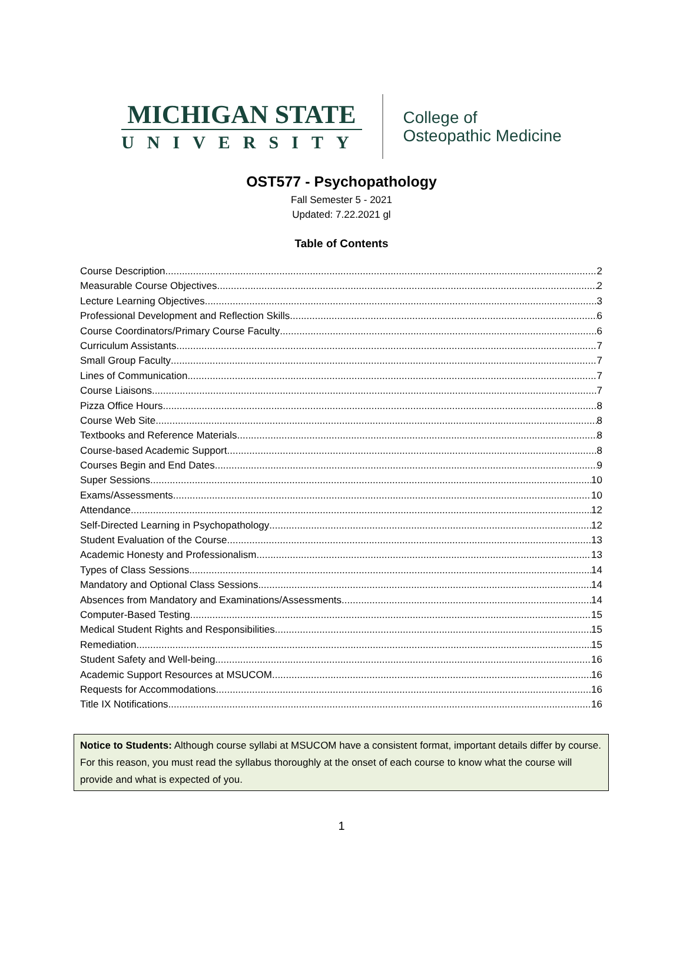MICHIGAN STATE
UNIVERSITY
College of
Osteopathic Medicine
OST577 - Psychopathology
Fall Semester 5 - 2021
Updated: 7.22.2021 gl
Table of Contents
Course Description 2
Measurable Course Objectives 2
Lecture Learning Objectives 3
Professional Development and Reflection Skills 6
Course Coordinators/Primary Course Faculty 6
Curriculum Assistants 7
Small Group Faculty 7
Lines of Communication 7
Course Liaisons 7
Pizza Office Hours 8
Course Web Site 8
Textbooks and Reference Materials 8
Course-based Academic Support 8
Courses Begin and End Dates 9
Super Sessions 10
Exams/Assessments 10
Attendance 12
Self-Directed Learning in Psychopathology 12
Student Evaluation of the Course 13
Academic Honesty and Professionalism 13
Types of Class Sessions 14
Mandatory and Optional Class Sessions 14
Absences from Mandatory and Examinations/Assessments 14
Computer-Based Testing 15
Medical Student Rights and Responsibilities 15
Remediation 15
Student Safety and Well-being 16
Academic Support Resources at MSUCOM 16
Requests for Accommodations 16
Title IX Notifications 16
Notice to Students: Although course syllabi at MSUCOM have a consistent format, important details differ by course. For this reason, you must read the syllabus thoroughly at the onset of each course to know what the course will provide and what is expected of you.
1